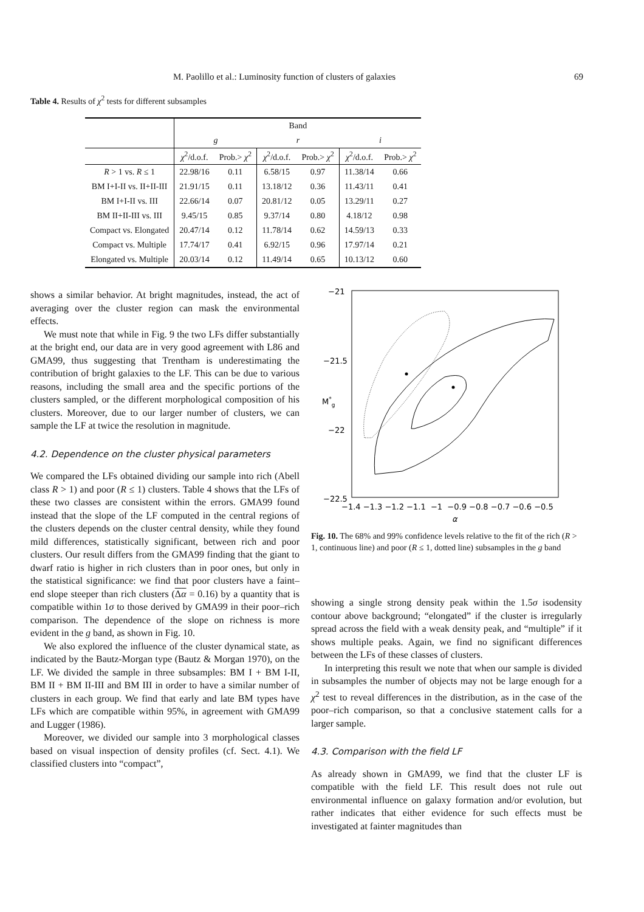M. Paolillo et al.: Luminosity function of clusters of galaxies 69
Table 4. Results of χ<sup>2</sup> tests for different subsamples
| | Band | | | | | |
| --- | --- | --- | --- | --- | --- | --- |
| | g | | r | | i | |
| | χ<sup>2</sup>/d.o.f. | Prob.> χ<sup>2</sup> | χ<sup>2</sup>/d.o.f. | Prob.> χ<sup>2</sup> | χ<sup>2</sup>/d.o.f. | Prob.> χ<sup>2</sup> |
| R > 1 vs. R ≤ 1 | 22.98/16 | 0.11 | 6.58/15 | 0.97 | 11.38/14 | 0.66 |
| BM I+I-II vs. II+II-III | 21.91/15 | 0.11 | 13.18/12 | 0.36 | 11.43/11 | 0.41 |
| BM I+I-II vs. III | 22.66/14 | 0.07 | 20.81/12 | 0.05 | 13.29/11 | 0.27 |
| BM II+II-III vs. III | 9.45/15 | 0.85 | 9.37/14 | 0.80 | 4.18/12 | 0.98 |
| Compact vs. Elongated | 20.47/14 | 0.12 | 11.78/14 | 0.62 | 14.59/13 | 0.33 |
| Compact vs. Multiple | 17.74/17 | 0.41 | 6.92/15 | 0.96 | 17.97/14 | 0.21 |
| Elongated vs. Multiple | 20.03/14 | 0.12 | 11.49/14 | 0.65 | 10.13/12 | 0.60 |
shows a similar behavior. At bright magnitudes, instead, the act of averaging over the cluster region can mask the environmental effects.
We must note that while in Fig. 9 the two LFs differ substantially at the bright end, our data are in very good agreement with L86 and GMA99, thus suggesting that Trentham is underestimating the contribution of bright galaxies to the LF. This can be due to various reasons, including the small area and the specific portions of the clusters sampled, or the different morphological composition of his clusters. Moreover, due to our larger number of clusters, we can sample the LF at twice the resolution in magnitude.
4.2. Dependence on the cluster physical parameters
We compared the LFs obtained dividing our sample into rich (Abell class R > 1) and poor (R ≤ 1) clusters. Table 4 shows that the LFs of these two classes are consistent within the errors. GMA99 found instead that the slope of the LF computed in the central regions of the clusters depends on the cluster central density, while they found mild differences, statistically significant, between rich and poor clusters. Our result differs from the GMA99 finding that the giant to dwarf ratio is higher in rich clusters than in poor ones, but only in the statistical significance: we find that poor clusters have a faint–end slope steeper than rich clusters (Δα = 0.16) by a quantity that is compatible within 1σ to those derived by GMA99 in their poor–rich comparison. The dependence of the slope on richness is more evident in the g band, as shown in Fig. 10.
We also explored the influence of the cluster dynamical state, as indicated by the Bautz-Morgan type (Bautz & Morgan 1970), on the LF. We divided the sample in three subsamples: BM I + BM I-II, BM II + BM II-III and BM III in order to have a similar number of clusters in each group. We find that early and late BM types have LFs which are compatible within 95%, in agreement with GMA99 and Lugger (1986).
Moreover, we divided our sample into 3 morphological classes based on visual inspection of density profiles (cf. Sect. 4.1). We classified clusters into “compact”,
−21
−21.5
−22
−22.5
M*g
−1.4 −1.3 −1.2 −1.1 −1 −0.9 −0.8 −0.7 −0.6 −0.5
α
Fig. 10. The 68% and 99% confidence levels relative to the fit of the rich (R > 1, continuous line) and poor (R ≤ 1, dotted line) subsamples in the g band
showing a single strong density peak within the 1.5σ isodensity contour above background; “elongated” if the cluster is irregularly spread across the field with a weak density peak, and “multiple” if it shows multiple peaks. Again, we find no significant differences between the LFs of these classes of clusters.
In interpreting this result we note that when our sample is divided in subsamples the number of objects may not be large enough for a χ<sup>2</sup> test to reveal differences in the distribution, as in the case of the poor–rich comparison, so that a conclusive statement calls for a larger sample.
4.3. Comparison with the field LF
As already shown in GMA99, we find that the cluster LF is compatible with the field LF. This result does not rule out environmental influence on galaxy formation and/or evolution, but rather indicates that either evidence for such effects must be investigated at fainter magnitudes than